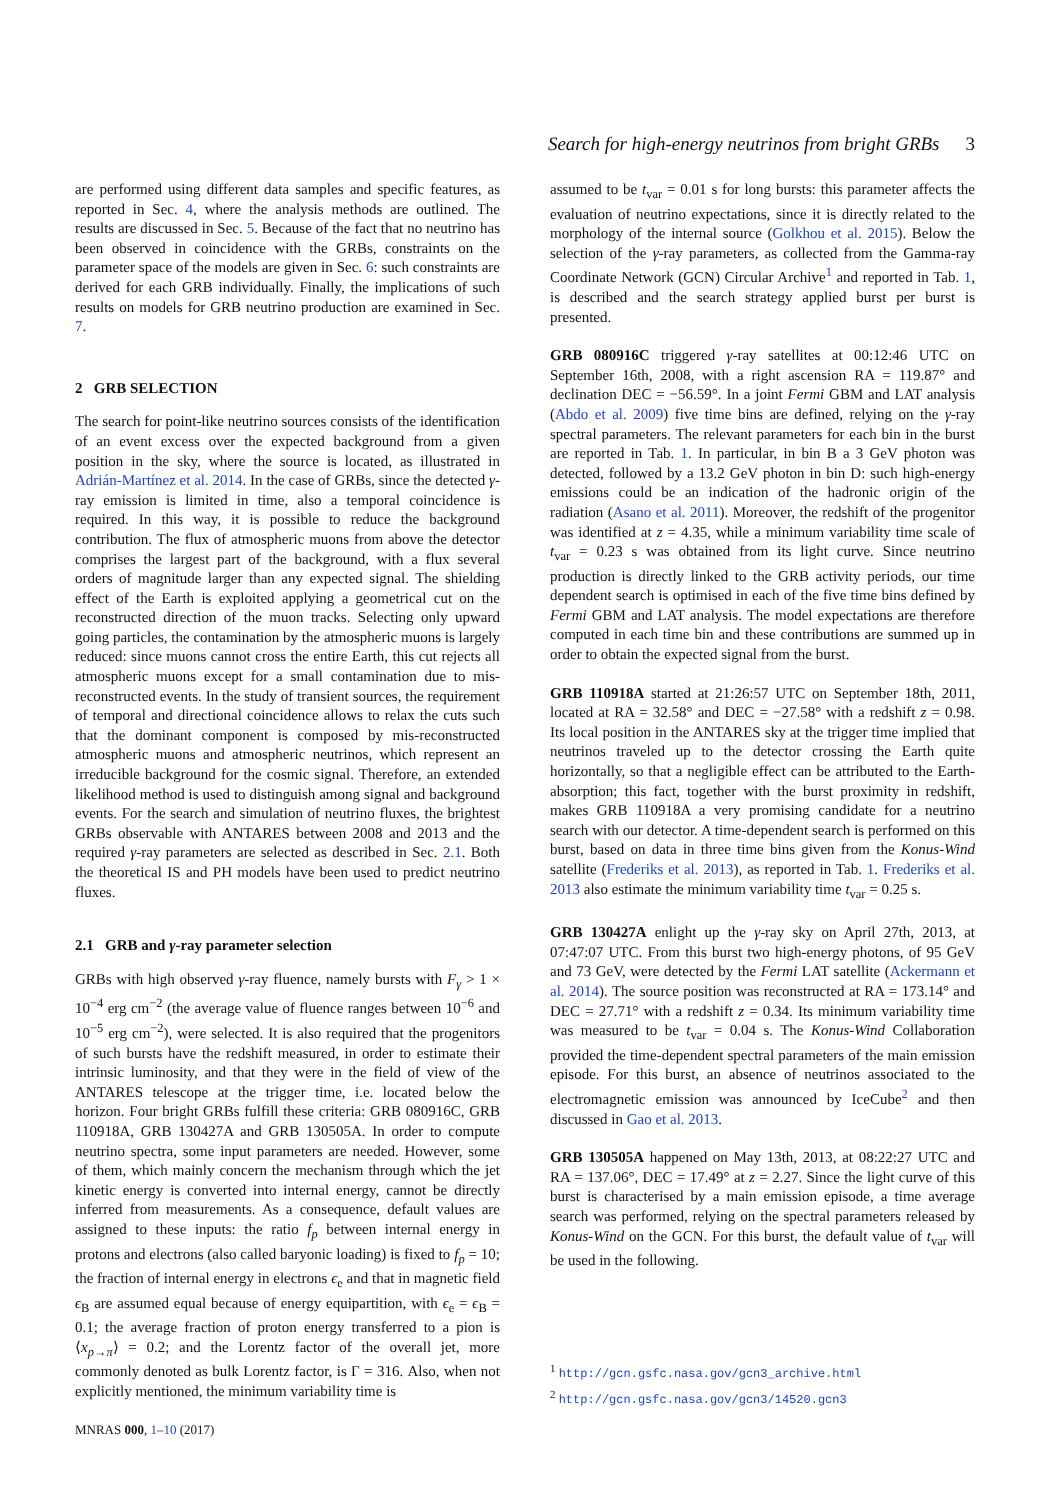Search for high-energy neutrinos from bright GRBs 3
are performed using different data samples and specific features, as reported in Sec. 4, where the analysis methods are outlined. The results are discussed in Sec. 5. Because of the fact that no neutrino has been observed in coincidence with the GRBs, constraints on the parameter space of the models are given in Sec. 6: such constraints are derived for each GRB individually. Finally, the implications of such results on models for GRB neutrino production are examined in Sec. 7.
2 GRB SELECTION
The search for point-like neutrino sources consists of the identification of an event excess over the expected background from a given position in the sky, where the source is located, as illustrated in Adrián-Martínez et al. 2014. In the case of GRBs, since the detected γ-ray emission is limited in time, also a temporal coincidence is required. In this way, it is possible to reduce the background contribution. The flux of atmospheric muons from above the detector comprises the largest part of the background, with a flux several orders of magnitude larger than any expected signal. The shielding effect of the Earth is exploited applying a geometrical cut on the reconstructed direction of the muon tracks. Selecting only upward going particles, the contamination by the atmospheric muons is largely reduced: since muons cannot cross the entire Earth, this cut rejects all atmospheric muons except for a small contamination due to mis-reconstructed events. In the study of transient sources, the requirement of temporal and directional coincidence allows to relax the cuts such that the dominant component is composed by mis-reconstructed atmospheric muons and atmospheric neutrinos, which represent an irreducible background for the cosmic signal. Therefore, an extended likelihood method is used to distinguish among signal and background events. For the search and simulation of neutrino fluxes, the brightest GRBs observable with ANTARES between 2008 and 2013 and the required γ-ray parameters are selected as described in Sec. 2.1. Both the theoretical IS and PH models have been used to predict neutrino fluxes.
2.1 GRB and γ-ray parameter selection
GRBs with high observed γ-ray fluence, namely bursts with F<sub>γ</sub> > 1 × 10<sup>−4</sup> erg cm<sup>−2</sup> (the average value of fluence ranges between 10<sup>−6</sup> and 10<sup>−5</sup> erg cm<sup>−2</sup>), were selected. It is also required that the progenitors of such bursts have the redshift measured, in order to estimate their intrinsic luminosity, and that they were in the field of view of the ANTARES telescope at the trigger time, i.e. located below the horizon. Four bright GRBs fulfill these criteria: GRB 080916C, GRB 110918A, GRB 130427A and GRB 130505A. In order to compute neutrino spectra, some input parameters are needed. However, some of them, which mainly concern the mechanism through which the jet kinetic energy is converted into internal energy, cannot be directly inferred from measurements. As a consequence, default values are assigned to these inputs: the ratio f<sub>p</sub> between internal energy in protons and electrons (also called baryonic loading) is fixed to f<sub>p</sub> = 10; the fraction of internal energy in electrons ϵ<sub>e</sub> and that in magnetic field ϵ<sub>B</sub> are assumed equal because of energy equipartition, with ϵ<sub>e</sub> = ϵ<sub>B</sub> = 0.1; the average fraction of proton energy transferred to a pion is ⟨x<sub>p→π</sub>⟩ = 0.2; and the Lorentz factor of the overall jet, more commonly denoted as bulk Lorentz factor, is Γ = 316. Also, when not explicitly mentioned, the minimum variability time is
assumed to be t<sub>var</sub> = 0.01 s for long bursts: this parameter affects the evaluation of neutrino expectations, since it is directly related to the morphology of the internal source (Golkhou et al. 2015). Below the selection of the γ-ray parameters, as collected from the Gamma-ray Coordinate Network (GCN) Circular Archive<sup>1</sup> and reported in Tab. 1, is described and the search strategy applied burst per burst is presented.
GRB 080916C triggered γ-ray satellites at 00:12:46 UTC on September 16th, 2008, with a right ascension RA = 119.87° and declination DEC = −56.59°. In a joint Fermi GBM and LAT analysis (Abdo et al. 2009) five time bins are defined, relying on the γ-ray spectral parameters. The relevant parameters for each bin in the burst are reported in Tab. 1. In particular, in bin B a 3 GeV photon was detected, followed by a 13.2 GeV photon in bin D: such high-energy emissions could be an indication of the hadronic origin of the radiation (Asano et al. 2011). Moreover, the redshift of the progenitor was identified at z = 4.35, while a minimum variability time scale of t<sub>var</sub> = 0.23 s was obtained from its light curve. Since neutrino production is directly linked to the GRB activity periods, our time dependent search is optimised in each of the five time bins defined by Fermi GBM and LAT analysis. The model expectations are therefore computed in each time bin and these contributions are summed up in order to obtain the expected signal from the burst.
GRB 110918A started at 21:26:57 UTC on September 18th, 2011, located at RA = 32.58° and DEC = −27.58° with a redshift z = 0.98. Its local position in the ANTARES sky at the trigger time implied that neutrinos traveled up to the detector crossing the Earth quite horizontally, so that a negligible effect can be attributed to the Earth-absorption; this fact, together with the burst proximity in redshift, makes GRB 110918A a very promising candidate for a neutrino search with our detector. A time-dependent search is performed on this burst, based on data in three time bins given from the Konus-Wind satellite (Frederiks et al. 2013), as reported in Tab. 1. Frederiks et al. 2013 also estimate the minimum variability time t<sub>var</sub> = 0.25 s.
GRB 130427A enlight up the γ-ray sky on April 27th, 2013, at 07:47:07 UTC. From this burst two high-energy photons, of 95 GeV and 73 GeV, were detected by the Fermi LAT satellite (Ackermann et al. 2014). The source position was reconstructed at RA = 173.14° and DEC = 27.71° with a redshift z = 0.34. Its minimum variability time was measured to be t<sub>var</sub> = 0.04 s. The Konus-Wind Collaboration provided the time-dependent spectral parameters of the main emission episode. For this burst, an absence of neutrinos associated to the electromagnetic emission was announced by IceCube<sup>2</sup> and then discussed in Gao et al. 2013.
GRB 130505A happened on May 13th, 2013, at 08:22:27 UTC and RA = 137.06°, DEC = 17.49° at z = 2.27. Since the light curve of this burst is characterised by a main emission episode, a time average search was performed, relying on the spectral parameters released by Konus-Wind on the GCN. For this burst, the default value of t<sub>var</sub> will be used in the following.
<sup>1</sup> http://gcn.gsfc.nasa.gov/gcn3_archive.html
<sup>2</sup> http://gcn.gsfc.nasa.gov/gcn3/14520.gcn3
MNRAS 000, 1–10 (2017)